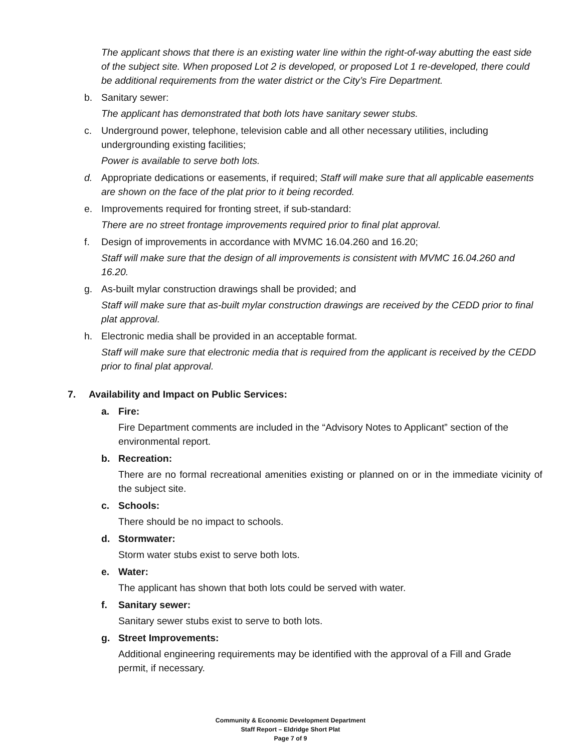The applicant shows that there is an existing water line within the right-of-way abutting the east side of the subject site. When proposed Lot 2 is developed, or proposed Lot 1 re-developed, there could be additional requirements from the water district or the City’s Fire Department.
b. Sanitary sewer:
The applicant has demonstrated that both lots have sanitary sewer stubs.
c. Underground power, telephone, television cable and all other necessary utilities, including undergrounding existing facilities;
Power is available to serve both lots.
d. Appropriate dedications or easements, if required; Staff will make sure that all applicable easements are shown on the face of the plat prior to it being recorded.
e. Improvements required for fronting street, if sub-standard:
There are no street frontage improvements required prior to final plat approval.
f. Design of improvements in accordance with MVMC 16.04.260 and 16.20;
Staff will make sure that the design of all improvements is consistent with MVMC 16.04.260 and 16.20.
g. As-built mylar construction drawings shall be provided; and
Staff will make sure that as-built mylar construction drawings are received by the CEDD prior to final plat approval.
h. Electronic media shall be provided in an acceptable format.
Staff will make sure that electronic media that is required from the applicant is received by the CEDD prior to final plat approval.
7. Availability and Impact on Public Services:
a. Fire:
Fire Department comments are included in the “Advisory Notes to Applicant” section of the environmental report.
b. Recreation:
There are no formal recreational amenities existing or planned on or in the immediate vicinity of the subject site.
c. Schools:
There should be no impact to schools.
d. Stormwater:
Storm water stubs exist to serve both lots.
e. Water:
The applicant has shown that both lots could be served with water.
f. Sanitary sewer:
Sanitary sewer stubs exist to serve to both lots.
g. Street Improvements:
Additional engineering requirements may be identified with the approval of a Fill and Grade permit, if necessary.
Community & Economic Development Department
Staff Report – Eldridge Short Plat
Page 7 of 9